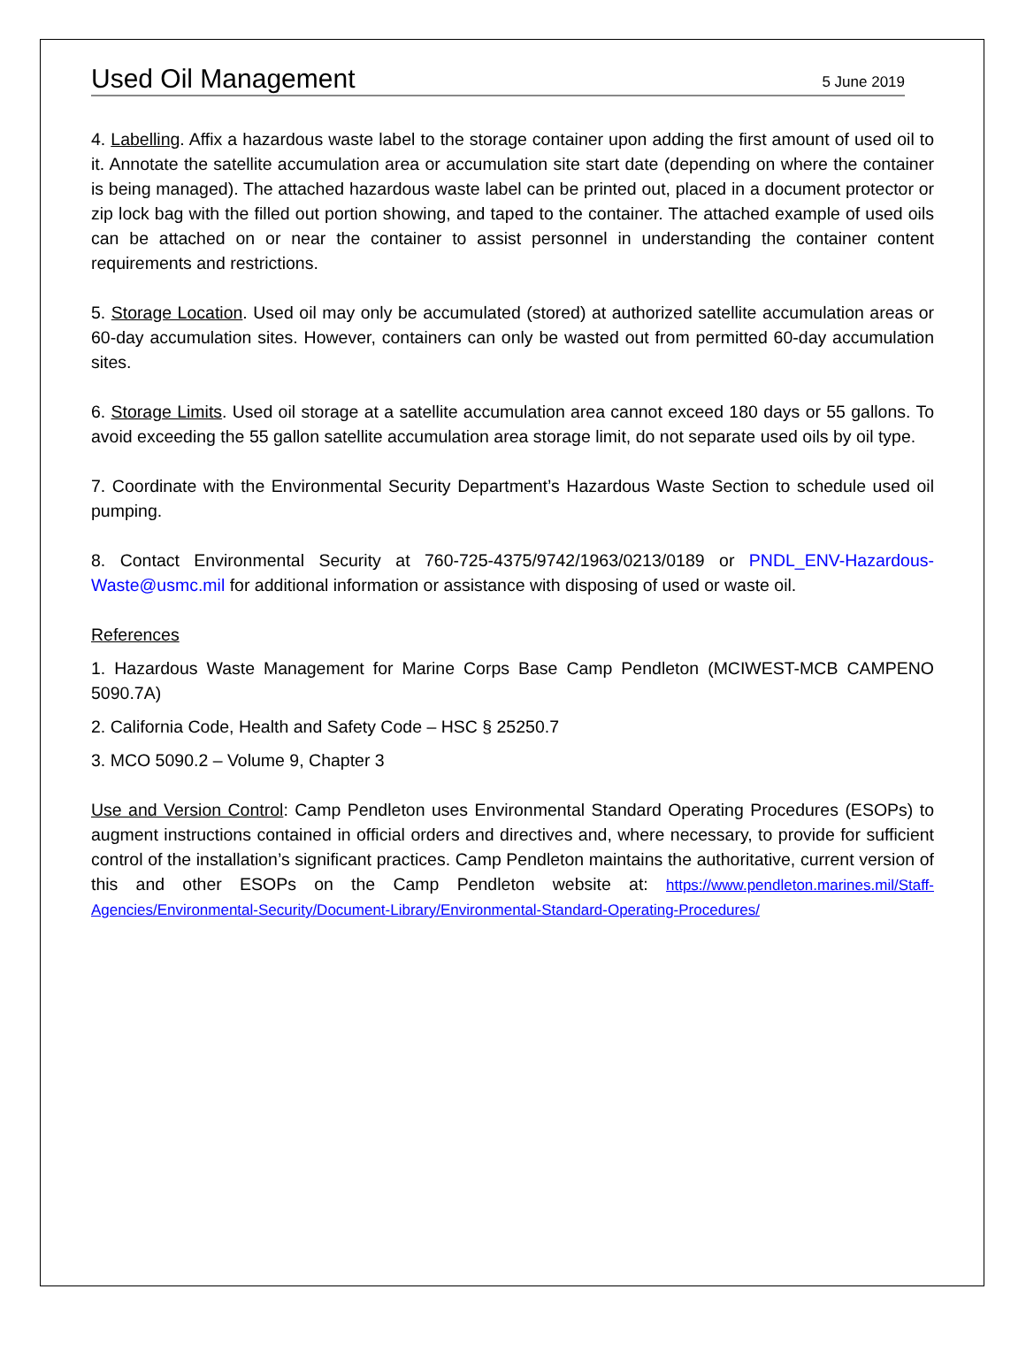Used Oil Management
5 June 2019
4. Labelling. Affix a hazardous waste label to the storage container upon adding the first amount of used oil to it. Annotate the satellite accumulation area or accumulation site start date (depending on where the container is being managed). The attached hazardous waste label can be printed out, placed in a document protector or zip lock bag with the filled out portion showing, and taped to the container. The attached example of used oils can be attached on or near the container to assist personnel in understanding the container content requirements and restrictions.
5. Storage Location. Used oil may only be accumulated (stored) at authorized satellite accumulation areas or 60-day accumulation sites. However, containers can only be wasted out from permitted 60-day accumulation sites.
6. Storage Limits. Used oil storage at a satellite accumulation area cannot exceed 180 days or 55 gallons. To avoid exceeding the 55 gallon satellite accumulation area storage limit, do not separate used oils by oil type.
7. Coordinate with the Environmental Security Department’s Hazardous Waste Section to schedule used oil pumping.
8. Contact Environmental Security at 760-725-4375/9742/1963/0213/0189 or PNDL_ENV-Hazardous-Waste@usmc.mil for additional information or assistance with disposing of used or waste oil.
References
1. Hazardous Waste Management for Marine Corps Base Camp Pendleton (MCIWEST-MCB CAMPENO 5090.7A)
2. California Code, Health and Safety Code – HSC § 25250.7
3. MCO 5090.2 – Volume 9, Chapter 3
Use and Version Control: Camp Pendleton uses Environmental Standard Operating Procedures (ESOPs) to augment instructions contained in official orders and directives and, where necessary, to provide for sufficient control of the installation’s significant practices. Camp Pendleton maintains the authoritative, current version of this and other ESOPs on the Camp Pendleton website at: https://www.pendleton.marines.mil/Staff-Agencies/Environmental-Security/Document-Library/Environmental-Standard-Operating-Procedures/